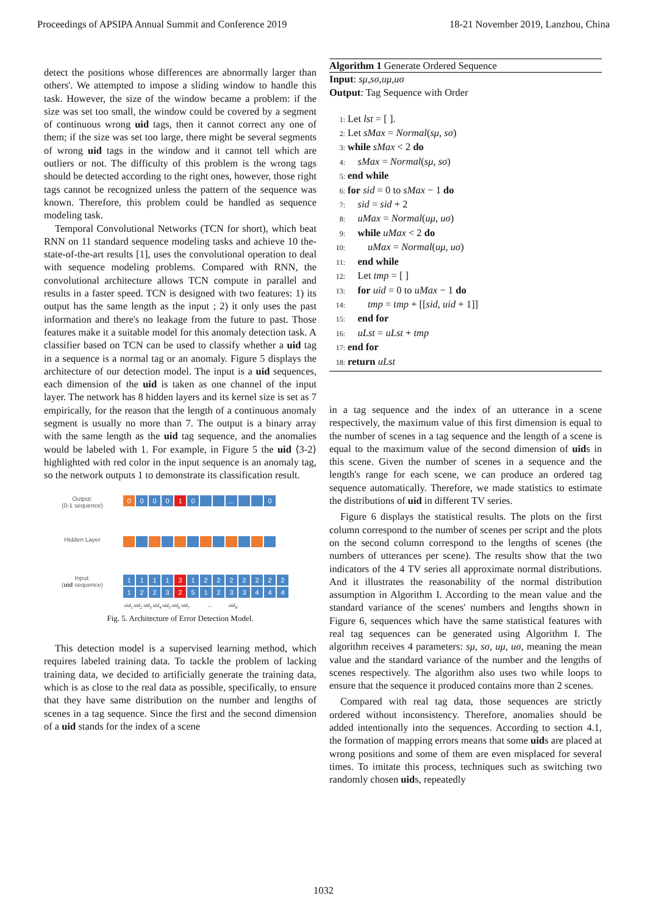Proceedings of APSIPA Annual Summit and Conference 2019 18-21 November 2019, Lanzhou, China
detect the positions whose differences are abnormally larger than others'. We attempted to impose a sliding window to handle this task. However, the size of the window became a problem: if the size was set too small, the window could be covered by a segment of continuous wrong uid tags, then it cannot correct any one of them; if the size was set too large, there might be several segments of wrong uid tags in the window and it cannot tell which are outliers or not. The difficulty of this problem is the wrong tags should be detected according to the right ones, however, those right tags cannot be recognized unless the pattern of the sequence was known. Therefore, this problem could be handled as sequence modeling task.
Temporal Convolutional Networks (TCN for short), which beat RNN on 11 standard sequence modeling tasks and achieve 10 the-state-of-the-art results [1], uses the convolutional operation to deal with sequence modeling problems. Compared with RNN, the convolutional architecture allows TCN compute in parallel and results in a faster speed. TCN is designed with two features: 1) its output has the same length as the input ; 2) it only uses the past information and there's no leakage from the future to past. Those features make it a suitable model for this anomaly detection task. A classifier based on TCN can be used to classify whether a uid tag in a sequence is a normal tag or an anomaly. Figure 5 displays the architecture of our detection model. The input is a uid sequences, each dimension of the uid is taken as one channel of the input layer. The network has 8 hidden layers and its kernel size is set as 7 empirically, for the reason that the length of a continuous anomaly segment is usually no more than 7. The output is a binary array with the same length as the uid tag sequence, and the anomalies would be labeled with 1. For example, in Figure 5 the uid ⟨3-2⟩ highlighted with red color in the input sequence is an anomaly tag, so the network outputs 1 to demonstrate its classification result.
Output:
(0-1 sequence)
0 000 1 0 ... 0
Hidden Layer
Input:
(uid sequence)
1111 3 12222222
1223 2 51233444
uid<sub>1</sub> uid<sub>2</sub> uid<sub>3</sub> uid<sub>4</sub> uid<sub>5</sub> uid<sub>6</sub> uid<sub>7</sub> ... uid<sub>N</sub>
Fig. 5. Architecture of Error Detection Model.
This detection model is a supervised learning method, which requires labeled training data. To tackle the problem of lacking training data, we decided to artificially generate the training data, which is as close to the real data as possible, specifically, to ensure that they have same distribution on the number and lengths of scenes in a tag sequence. Since the first and the second dimension of a uid stands for the index of a scene
Algorithm 1 Generate Ordered Sequence
Input: sμ,sσ,uμ,uσ
Output: Tag Sequence with Order
1: Let lst = [ ].
2: Let sMax = Normal(sμ, sσ)
3: while sMax < 2 do
4: sMax = Normal(sμ, sσ)
5: end while
6: for sid = 0 to sMax − 1 do
7: sid = sid + 2
8: uMax = Normal(uμ, uσ)
9: while uMax < 2 do
10: uMax = Normal(uμ, uσ)
11: end while
12: Let tmp = [ ]
13: for uid = 0 to uMax − 1 do
14: tmp = tmp + [[sid, uid + 1]]
15: end for
16: uLst = uLst + tmp
17: end for
18: return uLst
in a tag sequence and the index of an utterance in a scene respectively, the maximum value of this first dimension is equal to the number of scenes in a tag sequence and the length of a scene is equal to the maximum value of the second dimension of uids in this scene. Given the number of scenes in a sequence and the length's range for each scene, we can produce an ordered tag sequence automatically. Therefore, we made statistics to estimate the distributions of uid in different TV series.
Figure 6 displays the statistical results. The plots on the first column correspond to the number of scenes per script and the plots on the second column correspond to the lengths of scenes (the numbers of utterances per scene). The results show that the two indicators of the 4 TV series all approximate normal distributions. And it illustrates the reasonability of the normal distribution assumption in Algorithm I. According to the mean value and the standard variance of the scenes' numbers and lengths shown in Figure 6, sequences which have the same statistical features with real tag sequences can be generated using Algorithm I. The algorithm receives 4 parameters: sμ, sσ, uμ, uσ, meaning the mean value and the standard variance of the number and the lengths of scenes respectively. The algorithm also uses two while loops to ensure that the sequence it produced contains more than 2 scenes.
Compared with real tag data, those sequences are strictly ordered without inconsistency. Therefore, anomalies should be added intentionally into the sequences. According to section 4.1, the formation of mapping errors means that some uids are placed at wrong positions and some of them are even misplaced for several times. To imitate this process, techniques such as switching two randomly chosen uids, repeatedly
1032